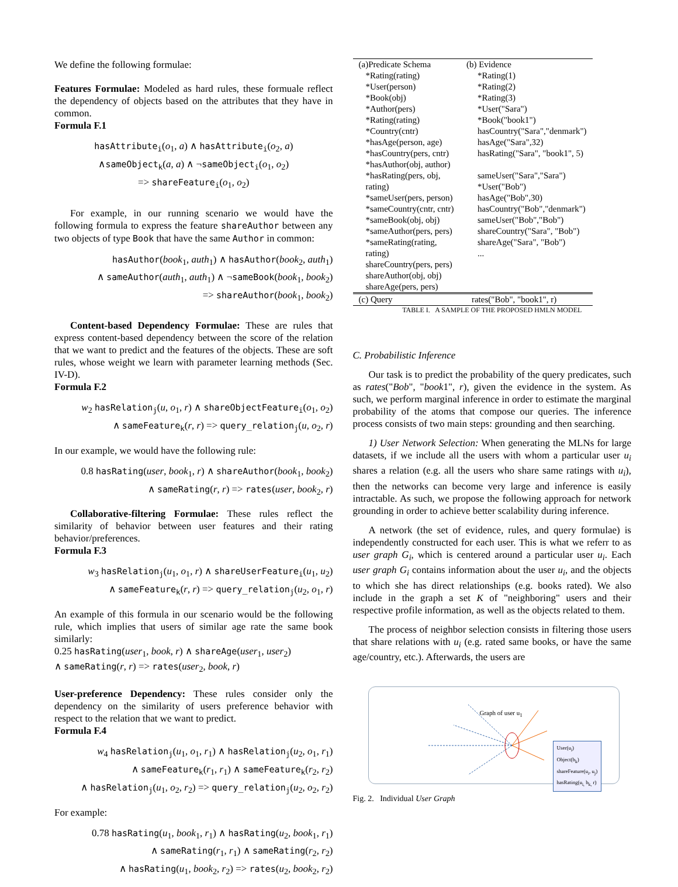We define the following formulae:
Features Formulae: Modeled as hard rules, these formuale reflect the dependency of objects based on the attributes that they have in common.
Formula F.1
hasAttribute<sub>i</sub>(o<sub>1</sub>, a) ∧ hasAttribute<sub>i</sub>(o<sub>2</sub>, a)
∧sameObject<sub>k</sub>(a, a) ∧ ¬sameObject<sub>i</sub>(o<sub>1</sub>, o<sub>2</sub>)
=> shareFeature<sub>i</sub>(o<sub>1</sub>, o<sub>2</sub>)
For example, in our running scenario we would have the following formula to express the feature shareAuthor between any two objects of type Book that have the same Author in common:
hasAuthor(book<sub>1</sub>, auth<sub>1</sub>) ∧ hasAuthor(book<sub>2</sub>, auth<sub>1</sub>)
∧ sameAuthor(auth<sub>1</sub>, auth<sub>1</sub>) ∧ ¬sameBook(book<sub>1</sub>, book<sub>2</sub>)
=> shareAuthor(book<sub>1</sub>, book<sub>2</sub>)
Content-based Dependency Formulae: These are rules that express content-based dependency between the score of the relation that we want to predict and the features of the objects. These are soft rules, whose weight we learn with parameter learning methods (Sec. IV-D).
Formula F.2
w<sub>2</sub> hasRelation<sub>j</sub>(u, o<sub>1</sub>, r) ∧ shareObjectFeature<sub>i</sub>(o<sub>1</sub>, o<sub>2</sub>)
∧ sameFeature<sub>k</sub>(r, r) => query_relation<sub>j</sub>(u, o<sub>2</sub>, r)
In our example, we would have the following rule:
0.8 hasRating(user, book<sub>1</sub>, r) ∧ shareAuthor(book<sub>1</sub>, book<sub>2</sub>)
∧ sameRating(r, r) => rates(user, book<sub>2</sub>, r)
Collaborative-filtering Formulae: These rules reflect the similarity of behavior between user features and their rating behavior/preferences.
Formula F.3
w<sub>3</sub> hasRelation<sub>j</sub>(u<sub>1</sub>, o<sub>1</sub>, r) ∧ shareUserFeature<sub>i</sub>(u<sub>1</sub>, u<sub>2</sub>)
∧ sameFeature<sub>k</sub>(r, r) => query_relation<sub>j</sub>(u<sub>2</sub>, o<sub>1</sub>, r)
An example of this formula in our scenario would be the following rule, which implies that users of similar age rate the same book similarly:
0.25 hasRating(user<sub>1</sub>, book, r) ∧ shareAge(user<sub>1</sub>, user<sub>2</sub>)
∧ sameRating(r, r) => rates(user<sub>2</sub>, book, r)
User-preference Dependency: These rules consider only the dependency on the similarity of users preference behavior with respect to the relation that we want to predict.
Formula F.4
w<sub>4</sub> hasRelation<sub>j</sub>(u<sub>1</sub>, o<sub>1</sub>, r<sub>1</sub>) ∧ hasRelation<sub>j</sub>(u<sub>2</sub>, o<sub>1</sub>, r<sub>1</sub>)
∧ sameFeature<sub>k</sub>(r<sub>1</sub>, r<sub>1</sub>) ∧ sameFeature<sub>k</sub>(r<sub>2</sub>, r<sub>2</sub>)
∧ hasRelation<sub>j</sub>(u<sub>1</sub>, o<sub>2</sub>, r<sub>2</sub>) => query_relation<sub>j</sub>(u<sub>2</sub>, o<sub>2</sub>, r<sub>2</sub>)
For example:
0.78 hasRating(u<sub>1</sub>, book<sub>1</sub>, r<sub>1</sub>) ∧ hasRating(u<sub>2</sub>, book<sub>1</sub>, r<sub>1</sub>)
∧ sameRating(r<sub>1</sub>, r<sub>1</sub>) ∧ sameRating(r<sub>2</sub>, r<sub>2</sub>)
∧ hasRating(u<sub>1</sub>, book<sub>2</sub>, r<sub>2</sub>) => rates(u<sub>2</sub>, book<sub>2</sub>, r<sub>2</sub>)
| (a)Predicate Schema | (b) Evidence |
| --- | --- |
| *Rating(rating) *User(person) *Book(obj) *Author(pers) *Rating(rating) *Country(cntr) *hasAge(person, age) *hasCountry(pers, cntr) *hasAuthor(obj, author) *hasRating(pers, obj, rating) *sameUser(pers, person) *sameCountry(cntr, cntr) *sameBook(obj, obj) *sameAuthor(pers, pers) *sameRating(rating, rating) shareCountry(pers, pers) shareAuthor(obj, obj) shareAge(pers, pers) | *Rating(1) *Rating(2) *Rating(3) *User("Sara") *Book("book1") hasCountry("Sara","denmark") hasAge("Sara",32) hasRating("Sara", "book1", 5) sameUser("Sara","Sara") *User("Bob") hasAge("Bob",30) hasCountry("Bob","denmark") sameUser("Bob","Bob") shareCountry("Sara", "Bob") shareAge("Sara", "Bob") ... |
| (c) Query | rates("Bob", "book1", r) |
TABLE I. A SAMPLE OF THE PROPOSED HMLN MODEL
C. Probabilistic Inference
Our task is to predict the probability of the query predicates, such as rates("Bob", "book1", r), given the evidence in the system. As such, we perform marginal inference in order to estimate the marginal probability of the atoms that compose our queries. The inference process consists of two main steps: grounding and then searching.
1) User Network Selection: When generating the MLNs for large datasets, if we include all the users with whom a particular user u<sub>i</sub> shares a relation (e.g. all the users who share same ratings with u<sub>i</sub>), then the networks can become very large and inference is easily intractable. As such, we propose the following approach for network grounding in order to achieve better scalability during inference.
A network (the set of evidence, rules, and query formulae) is independently constructed for each user. This is what we referr to as user graph G<sub>i</sub>, which is centered around a particular user u<sub>i</sub>. Each user graph G<sub>i</sub> contains information about the user u<sub>i</sub>, and the objects to which she has direct relationships (e.g. books rated). We also include in the graph a set K of "neighboring" users and their respective profile information, as well as the objects related to them.
The process of neighbor selection consists in filtering those users that share relations with u<sub>i</sub> (e.g. rated same books, or have the same age/country, etc.). Afterwards, the users are
Graph of user u<sub>1</sub>
User(u<sub>i</sub>)
Object(b<sub>k</sub>)
shareFeature(u<sub>i</sub>, u<sub>j</sub>)
hasRating(u<sub>i,</sub> b<sub>k,</sub> r)
Fig. 2. Individual User Graph